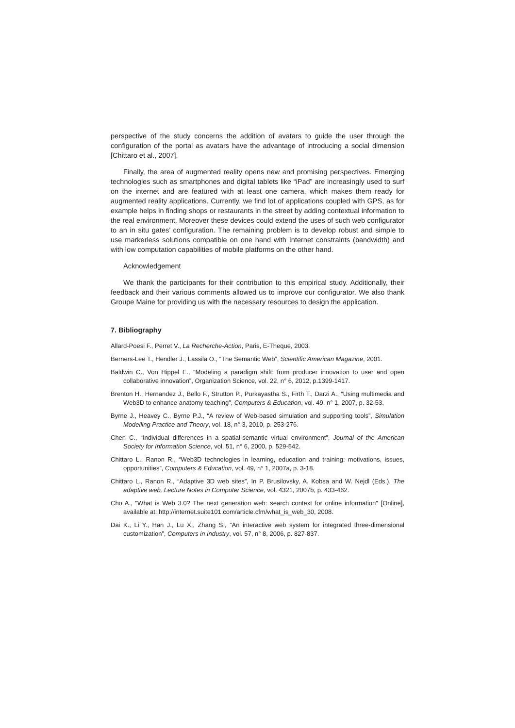perspective of the study concerns the addition of avatars to guide the user through the configuration of the portal as avatars have the advantage of introducing a social dimension [Chittaro et al., 2007].
Finally, the area of augmented reality opens new and promising perspectives. Emerging technologies such as smartphones and digital tablets like “iPad” are increasingly used to surf on the internet and are featured with at least one camera, which makes them ready for augmented reality applications. Currently, we find lot of applications coupled with GPS, as for example helps in finding shops or restaurants in the street by adding contextual information to the real environment. Moreover these devices could extend the uses of such web configurator to an in situ gates’ configuration. The remaining problem is to develop robust and simple to use markerless solutions compatible on one hand with Internet constraints (bandwidth) and with low computation capabilities of mobile platforms on the other hand.
Acknowledgement
We thank the participants for their contribution to this empirical study. Additionally, their feedback and their various comments allowed us to improve our configurator. We also thank Groupe Maine for providing us with the necessary resources to design the application.
7. Bibliography
Allard-Poesi F., Perret V., La Recherche-Action, Paris, E-Theque, 2003.
Berners-Lee T., Hendler J., Lassila O., “The Semantic Web”, Scientific American Magazine, 2001.
Baldwin C., Von Hippel E., “Modeling a paradigm shift: from producer innovation to user and open collaborative innovation”, Organization Science, vol. 22, n° 6, 2012, p.1399-1417.
Brenton H., Hernandez J., Bello F., Strutton P., Purkayastha S., Firth T., Darzi A., “Using multimedia and Web3D to enhance anatomy teaching”, Computers & Education, vol. 49, n° 1, 2007, p. 32-53.
Byrne J., Heavey C., Byrne P.J., “A review of Web-based simulation and supporting tools”, Simulation Modelling Practice and Theory, vol. 18, n° 3, 2010, p. 253-276.
Chen C., “Individual differences in a spatial-semantic virtual environment”, Journal of the American Society for Information Science, vol. 51, n° 6, 2000, p. 529-542.
Chittaro L., Ranon R., “Web3D technologies in learning, education and training: motivations, issues, opportunities”, Computers & Education, vol. 49, n° 1, 2007a, p. 3-18.
Chittaro L., Ranon R., “Adaptive 3D web sites”, In P. Brusilovsky, A. Kobsa and W. Nejdl (Eds.), The adaptive web, Lecture Notes in Computer Science, vol. 4321, 2007b, p. 433-462.
Cho A., "What is Web 3.0? The next generation web: search context for online information" [Online], available at: http://internet.suite101.com/article.cfm/what_is_web_30, 2008.
Dai K., Li Y., Han J., Lu X., Zhang S., “An interactive web system for integrated three-dimensional customization”, Computers in Industry, vol. 57, n° 8, 2006, p. 827-837.